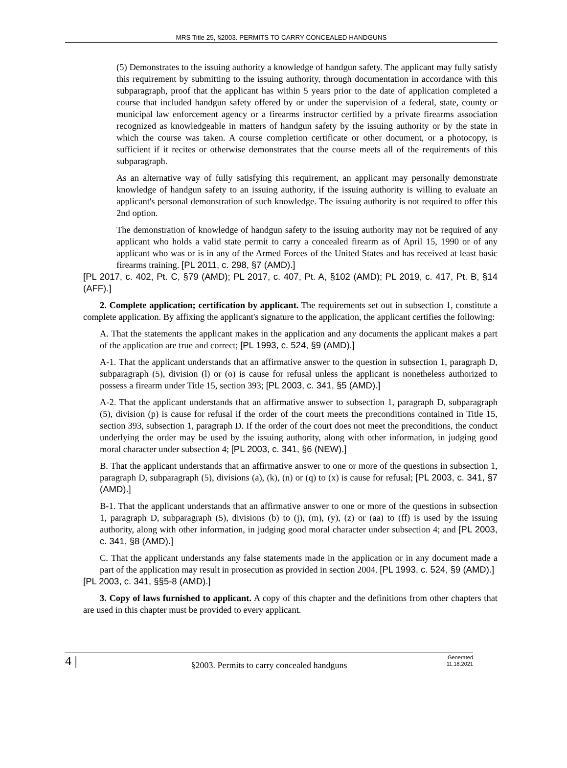MRS Title 25, §2003. PERMITS TO CARRY CONCEALED HANDGUNS
(5) Demonstrates to the issuing authority a knowledge of handgun safety. The applicant may fully satisfy this requirement by submitting to the issuing authority, through documentation in accordance with this subparagraph, proof that the applicant has within 5 years prior to the date of application completed a course that included handgun safety offered by or under the supervision of a federal, state, county or municipal law enforcement agency or a firearms instructor certified by a private firearms association recognized as knowledgeable in matters of handgun safety by the issuing authority or by the state in which the course was taken. A course completion certificate or other document, or a photocopy, is sufficient if it recites or otherwise demonstrates that the course meets all of the requirements of this subparagraph.
As an alternative way of fully satisfying this requirement, an applicant may personally demonstrate knowledge of handgun safety to an issuing authority, if the issuing authority is willing to evaluate an applicant's personal demonstration of such knowledge. The issuing authority is not required to offer this 2nd option.
The demonstration of knowledge of handgun safety to the issuing authority may not be required of any applicant who holds a valid state permit to carry a concealed firearm as of April 15, 1990 or of any applicant who was or is in any of the Armed Forces of the United States and has received at least basic firearms training. [PL 2011, c. 298, §7 (AMD).]
[PL 2017, c. 402, Pt. C, §79 (AMD); PL 2017, c. 407, Pt. A, §102 (AMD); PL 2019, c. 417, Pt. B, §14 (AFF).]
2. Complete application; certification by applicant. The requirements set out in subsection 1, constitute a complete application. By affixing the applicant's signature to the application, the applicant certifies the following:
A. That the statements the applicant makes in the application and any documents the applicant makes a part of the application are true and correct; [PL 1993, c. 524, §9 (AMD).]
A-1. That the applicant understands that an affirmative answer to the question in subsection 1, paragraph D, subparagraph (5), division (l) or (o) is cause for refusal unless the applicant is nonetheless authorized to possess a firearm under Title 15, section 393; [PL 2003, c. 341, §5 (AMD).]
A-2. That the applicant understands that an affirmative answer to subsection 1, paragraph D, subparagraph (5), division (p) is cause for refusal if the order of the court meets the preconditions contained in Title 15, section 393, subsection 1, paragraph D. If the order of the court does not meet the preconditions, the conduct underlying the order may be used by the issuing authority, along with other information, in judging good moral character under subsection 4; [PL 2003, c. 341, §6 (NEW).]
B. That the applicant understands that an affirmative answer to one or more of the questions in subsection 1, paragraph D, subparagraph (5), divisions (a), (k), (n) or (q) to (x) is cause for refusal; [PL 2003, c. 341, §7 (AMD).]
B-1. That the applicant understands that an affirmative answer to one or more of the questions in subsection 1, paragraph D, subparagraph (5), divisions (b) to (j), (m), (y), (z) or (aa) to (ff) is used by the issuing authority, along with other information, in judging good moral character under subsection 4; and [PL 2003, c. 341, §8 (AMD).]
C. That the applicant understands any false statements made in the application or in any document made a part of the application may result in prosecution as provided in section 2004. [PL 1993, c. 524, §9 (AMD).]
[PL 2003, c. 341, §§5-8 (AMD).]
3. Copy of laws furnished to applicant. A copy of this chapter and the definitions from other chapters that are used in this chapter must be provided to every applicant.
4 |
§2003. Permits to carry concealed handguns
Generated
11.18.2021